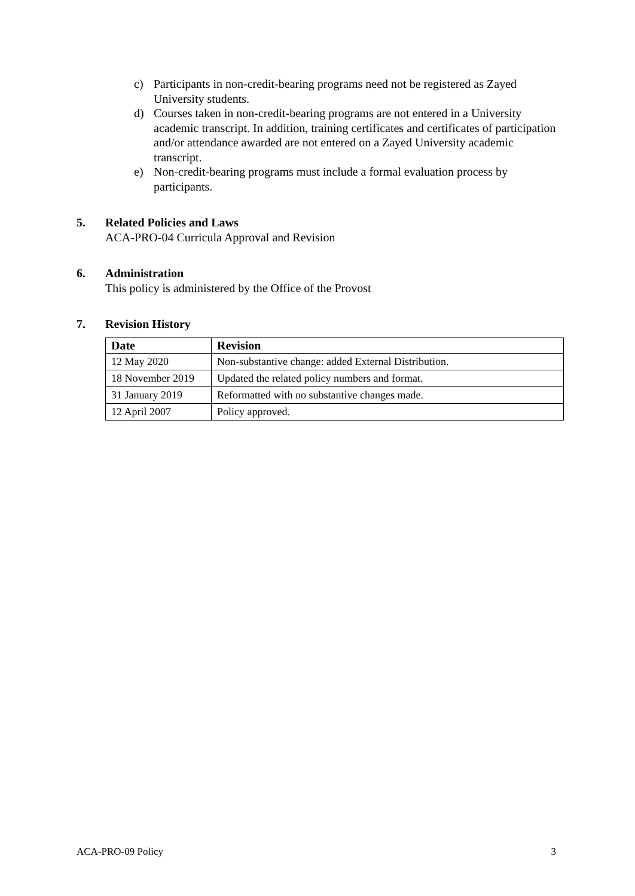c) Participants in non-credit-bearing programs need not be registered as Zayed University students.
d) Courses taken in non-credit-bearing programs are not entered in a University academic transcript. In addition, training certificates and certificates of participation and/or attendance awarded are not entered on a Zayed University academic transcript.
e) Non-credit-bearing programs must include a formal evaluation process by participants.
5. Related Policies and Laws
ACA-PRO-04 Curricula Approval and Revision
6. Administration
This policy is administered by the Office of the Provost
7. Revision History
| Date | Revision |
| --- | --- |
| 12 May 2020 | Non-substantive change: added External Distribution. |
| 18 November 2019 | Updated the related policy numbers and format. |
| 31 January 2019 | Reformatted with no substantive changes made. |
| 12 April 2007 | Policy approved. |
ACA-PRO-09 Policy 3